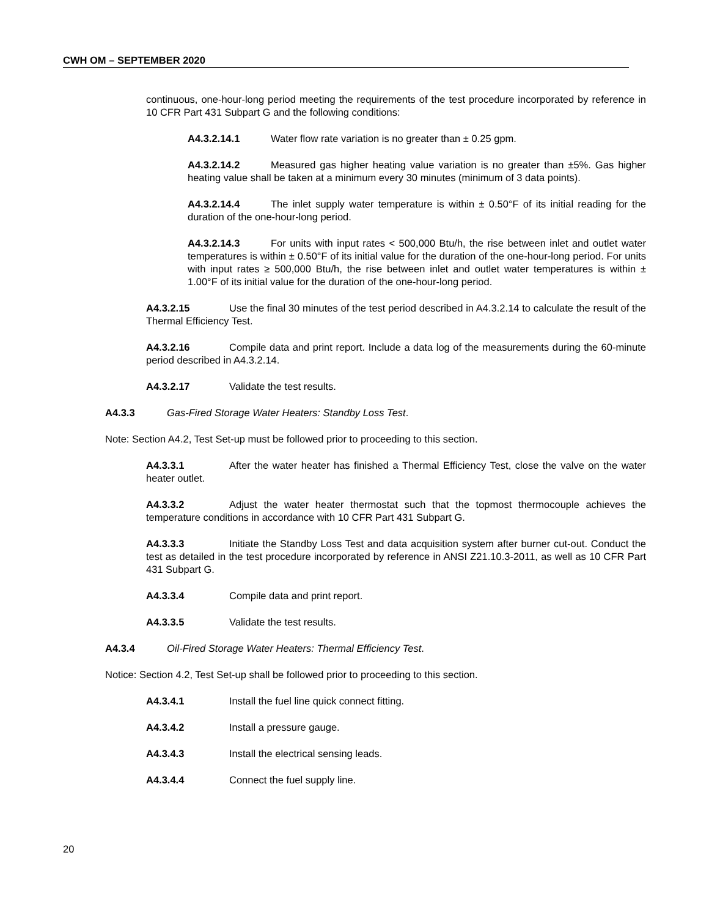CWH OM – SEPTEMBER 2020
continuous, one-hour-long period meeting the requirements of the test procedure incorporated by reference in 10 CFR Part 431 Subpart G and the following conditions:
A4.3.2.14.1 Water flow rate variation is no greater than ± 0.25 gpm.
A4.3.2.14.2 Measured gas higher heating value variation is no greater than ±5%. Gas higher heating value shall be taken at a minimum every 30 minutes (minimum of 3 data points).
A4.3.2.14.4 The inlet supply water temperature is within ± 0.50°F of its initial reading for the duration of the one-hour-long period.
A4.3.2.14.3 For units with input rates < 500,000 Btu/h, the rise between inlet and outlet water temperatures is within ± 0.50°F of its initial value for the duration of the one-hour-long period. For units with input rates ≥ 500,000 Btu/h, the rise between inlet and outlet water temperatures is within ± 1.00°F of its initial value for the duration of the one-hour-long period.
A4.3.2.15 Use the final 30 minutes of the test period described in A4.3.2.14 to calculate the result of the Thermal Efficiency Test.
A4.3.2.16 Compile data and print report. Include a data log of the measurements during the 60-minute period described in A4.3.2.14.
A4.3.2.17 Validate the test results.
A4.3.3 Gas-Fired Storage Water Heaters: Standby Loss Test.
Note: Section A4.2, Test Set-up must be followed prior to proceeding to this section.
A4.3.3.1 After the water heater has finished a Thermal Efficiency Test, close the valve on the water heater outlet.
A4.3.3.2 Adjust the water heater thermostat such that the topmost thermocouple achieves the temperature conditions in accordance with 10 CFR Part 431 Subpart G.
A4.3.3.3 Initiate the Standby Loss Test and data acquisition system after burner cut-out. Conduct the test as detailed in the test procedure incorporated by reference in ANSI Z21.10.3-2011, as well as 10 CFR Part 431 Subpart G.
A4.3.3.4 Compile data and print report.
A4.3.3.5 Validate the test results.
A4.3.4 Oil-Fired Storage Water Heaters: Thermal Efficiency Test.
Notice: Section 4.2, Test Set-up shall be followed prior to proceeding to this section.
A4.3.4.1 Install the fuel line quick connect fitting.
A4.3.4.2 Install a pressure gauge.
A4.3.4.3 Install the electrical sensing leads.
A4.3.4.4 Connect the fuel supply line.
20